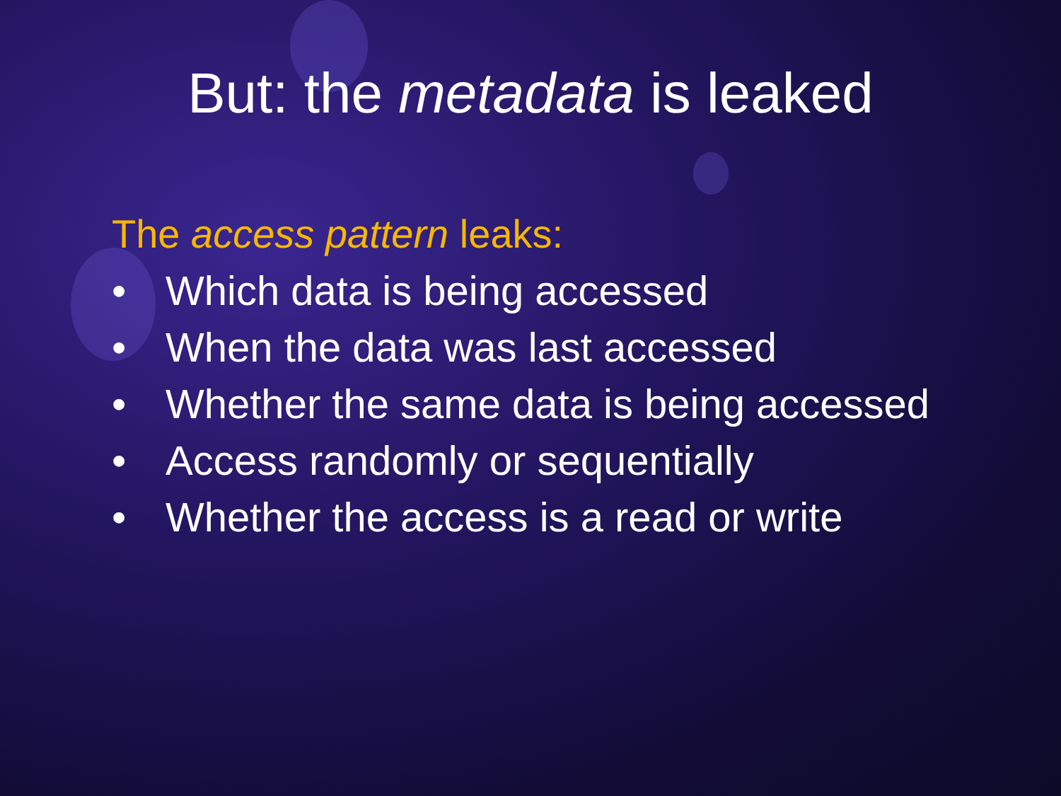But: the metadata is leaked
The access pattern leaks:
• Which data is being accessed
• When the data was last accessed
• Whether the same data is being accessed
• Access randomly or sequentially
• Whether the access is a read or write